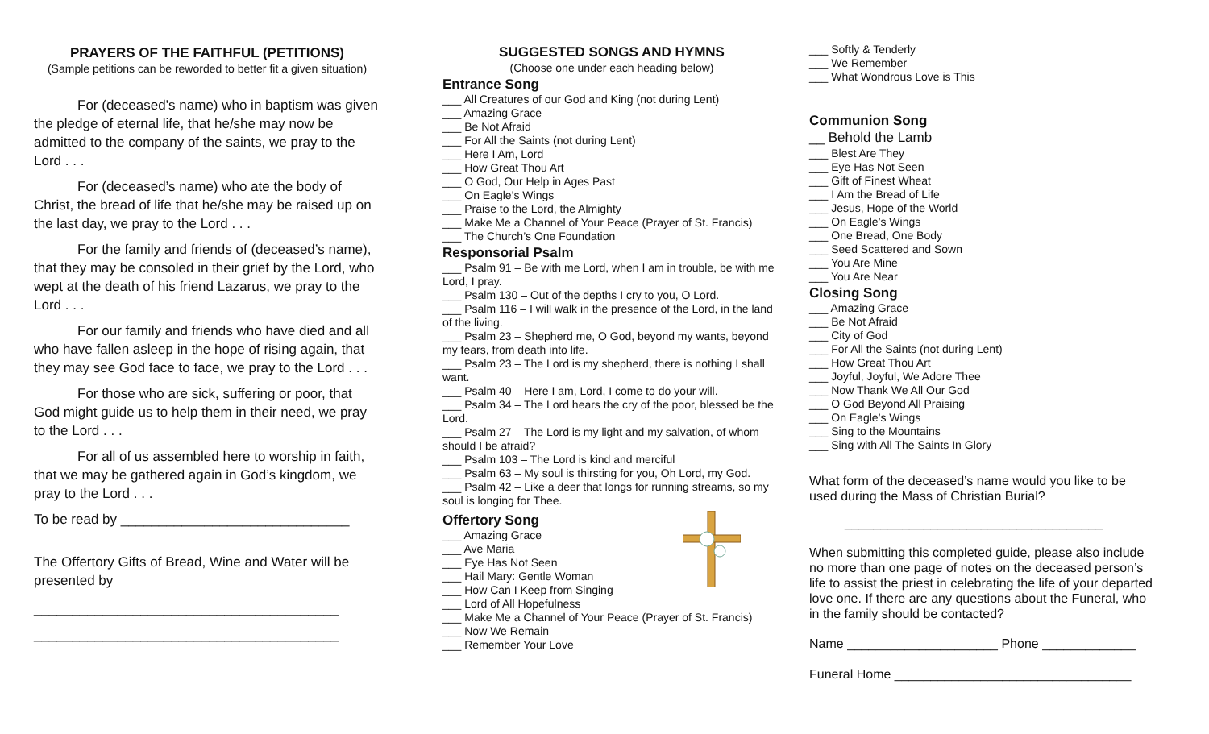PRAYERS OF THE FAITHFUL (PETITIONS)
(Sample petitions can be reworded to better fit a given situation)
For (deceased’s name) who in baptism was given the pledge of eternal life, that he/she may now be admitted to the company of the saints, we pray to the Lord . . .
For (deceased’s name) who ate the body of Christ, the bread of life that he/she may be raised up on the last day, we pray to the Lord . . .
For the family and friends of (deceased’s name), that they may be consoled in their grief by the Lord, who wept at the death of his friend Lazarus, we pray to the Lord . . .
For our family and friends who have died and all who have fallen asleep in the hope of rising again, that they may see God face to face, we pray to the Lord . . .
For those who are sick, suffering or poor, that God might guide us to help them in their need, we pray to the Lord . . .
For all of us assembled here to worship in faith, that we may be gathered again in God’s kingdom, we pray to the Lord . . .
To be read by ______________________________
The Offertory Gifts of Bread, Wine and Water will be presented by
________________________________________
________________________________________
SUGGESTED SONGS AND HYMNS
(Choose one under each heading below)
Entrance Song
___ All Creatures of our God and King (not during Lent)
___ Amazing Grace
___ Be Not Afraid
___ For All the Saints (not during Lent)
___ Here I Am, Lord
___ How Great Thou Art
___ O God, Our Help in Ages Past
___ On Eagle’s Wings
___ Praise to the Lord, the Almighty
___ Make Me a Channel of Your Peace (Prayer of St. Francis)
___ The Church’s One Foundation
Responsorial Psalm
___ Psalm 91 – Be with me Lord, when I am in trouble, be with me Lord, I pray.
___ Psalm 130 – Out of the depths I cry to you, O Lord.
___ Psalm 116 – I will walk in the presence of the Lord, in the land of the living.
___ Psalm 23 – Shepherd me, O God, beyond my wants, beyond my fears, from death into life.
___ Psalm 23 – The Lord is my shepherd, there is nothing I shall want.
___ Psalm 40 – Here I am, Lord, I come to do your will.
___ Psalm 34 – The Lord hears the cry of the poor, blessed be the Lord.
___ Psalm 27 – The Lord is my light and my salvation, of whom should I be afraid?
___ Psalm 103 – The Lord is kind and merciful
___ Psalm 63 – My soul is thirsting for you, Oh Lord, my God.
___ Psalm 42 – Like a deer that longs for running streams, so my soul is longing for Thee.
Offertory Song
___ Amazing Grace
___ Ave Maria
___ Eye Has Not Seen
___ Hail Mary: Gentle Woman
___ How Can I Keep from Singing
___ Lord of All Hopefulness
___ Make Me a Channel of Your Peace (Prayer of St. Francis)
___ Now We Remain
___ Remember Your Love
___ Softly & Tenderly
___ We Remember
___ What Wondrous Love is This
Communion Song
__ Behold the Lamb
___ Blest Are They
___ Eye Has Not Seen
___ Gift of Finest Wheat
___ I Am the Bread of Life
___ Jesus, Hope of the World
___ On Eagle’s Wings
___ One Bread, One Body
___ Seed Scattered and Sown
___ You Are Mine
___ You Are Near
Closing Song
___ Amazing Grace
___ Be Not Afraid
___ City of God
___ For All the Saints (not during Lent)
___ How Great Thou Art
___ Joyful, Joyful, We Adore Thee
___ Now Thank We All Our God
___ O God Beyond All Praising
___ On Eagle’s Wings
___ Sing to the Mountains
___ Sing with All The Saints In Glory
What form of the deceased’s name would you like to be used during the Mass of Christian Burial?
____________________________________
When submitting this completed guide, please also include no more than one page of notes on the deceased person’s life to assist the priest in celebrating the life of your departed love one. If there are any questions about the Funeral, who in the family should be contacted?
Name _____________________ Phone _____________
Funeral Home _________________________________